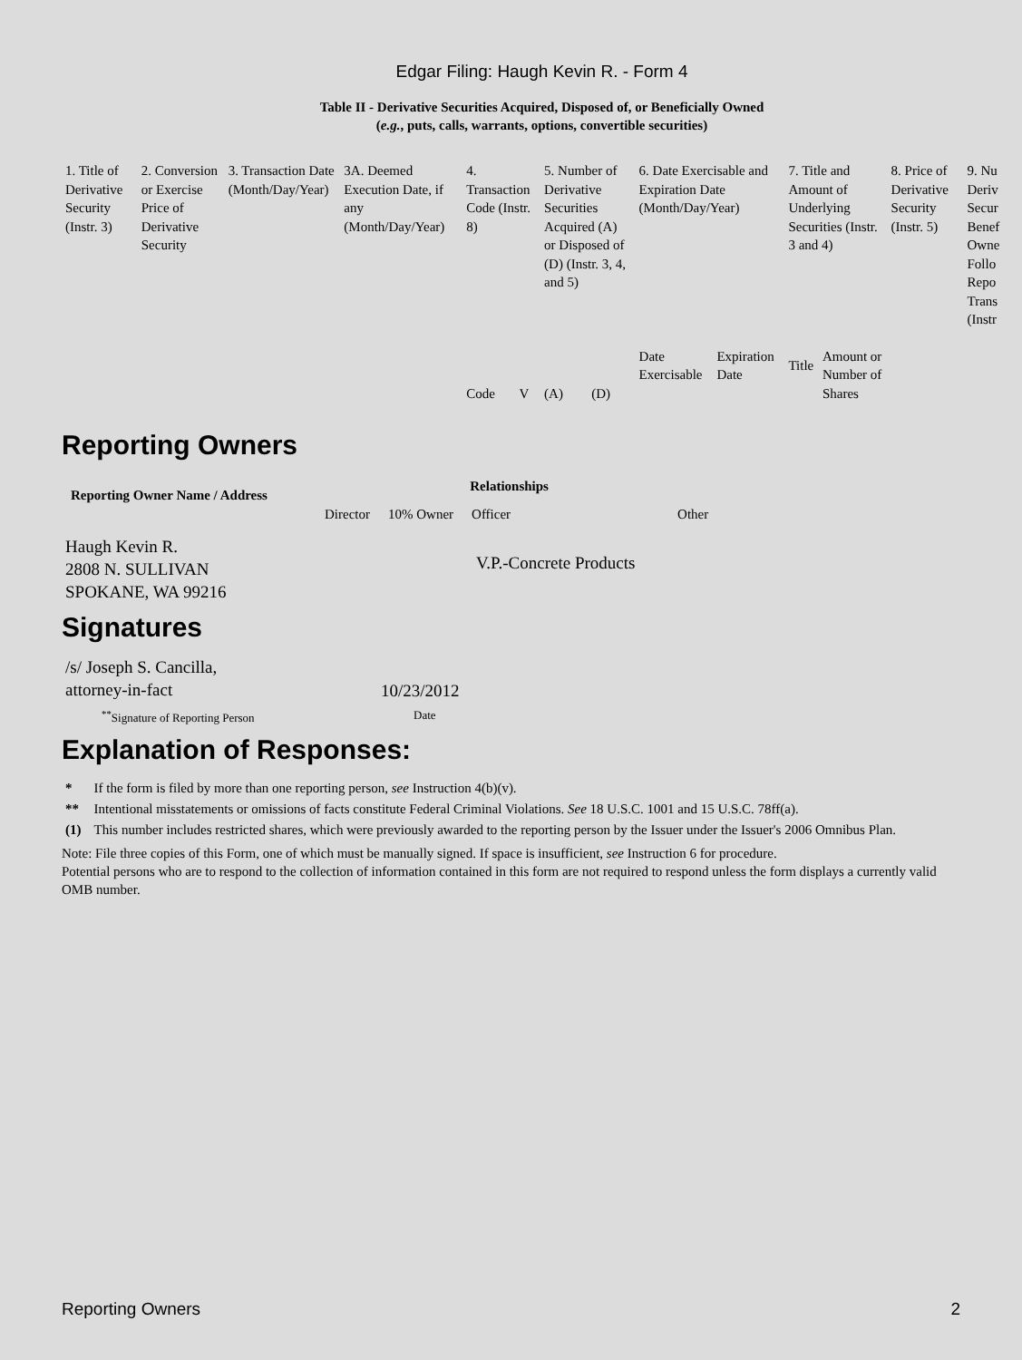Edgar Filing: Haugh Kevin R. - Form 4
Table II - Derivative Securities Acquired, Disposed of, or Beneficially Owned
(e.g., puts, calls, warrants, options, convertible securities)
| 1. Title of Derivative Security (Instr. 3) | 2. Conversion or Exercise Price of Derivative Security | 3. Transaction Date (Month/Day/Year) | 3A. Deemed Execution Date, if any (Month/Day/Year) | 4. Transaction Code (Instr. 8) | | 5. Number of Derivative Securities Acquired (A) or Disposed of (D) (Instr. 3, 4, and 5) | | 6. Date Exercisable and Expiration Date (Month/Day/Year) | | 7. Title and Amount of Underlying Securities (Instr. 3 and 4) | | 8. Price of Derivative Security (Instr. 5) | 9. Nu Deriv Secur Benef Owne Follo Repo Trans (Instr |
| --- | --- | --- | --- | --- | --- | --- | --- | --- | --- | --- | --- | --- | --- |
| | | | | Code | V | (A) | (D) | Date Exercisable | Expiration Date | Title | Amount or Number of Shares | | |
Reporting Owners
| Reporting Owner Name / Address | Relationships | | | |
| --- | --- | --- | --- | --- |
| | Director | 10% Owner | Officer | Other |
| Haugh Kevin R. 2808 N. SULLIVAN SPOKANE, WA 99216 | | | V.P.-Concrete Products | |
Signatures
| /s/ Joseph S. Cancilla, attorney-in-fact | 10/23/2012 |
| <sup>**</sup> Signature of Reporting Person | Date |
Explanation of Responses:
| * | If the form is filed by more than one reporting person, see Instruction 4(b)(v). |
| ** | Intentional misstatements or omissions of facts constitute Federal Criminal Violations. See 18 U.S.C. 1001 and 15 U.S.C. 78ff(a). |
| (1) | This number includes restricted shares, which were previously awarded to the reporting person by the Issuer under the Issuer's 2006 Omnibus Plan. |
Note: File three copies of this Form, one of which must be manually signed. If space is insufficient, see Instruction 6 for procedure.
Potential persons who are to respond to the collection of information contained in this form are not required to respond unless the form displays a currently valid OMB number.
Reporting Owners 2